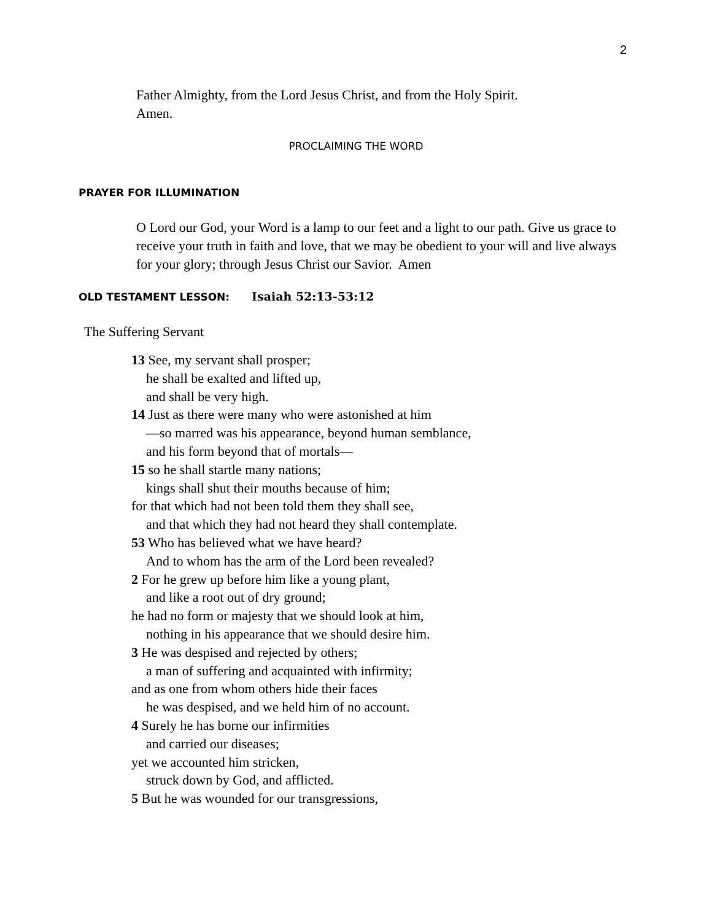2
Father Almighty, from the Lord Jesus Christ, and from the Holy Spirit.
Amen.
PROCLAIMING THE WORD
PRAYER FOR ILLUMINATION
O Lord our God, your Word is a lamp to our feet and a light to our path. Give us grace to receive your truth in faith and love, that we may be obedient to your will and live always for your glory; through Jesus Christ our Savior. Amen
OLD TESTAMENT LESSON: Isaiah 52:13-53:12
The Suffering Servant
13 See, my servant shall prosper;
he shall be exalted and lifted up,
and shall be very high.
14 Just as there were many who were astonished at him
—so marred was his appearance, beyond human semblance,
and his form beyond that of mortals—
15 so he shall startle many nations;
kings shall shut their mouths because of him;
for that which had not been told them they shall see,
and that which they had not heard they shall contemplate.
53 Who has believed what we have heard?
And to whom has the arm of the Lord been revealed?
2 For he grew up before him like a young plant,
and like a root out of dry ground;
he had no form or majesty that we should look at him,
nothing in his appearance that we should desire him.
3 He was despised and rejected by others;
a man of suffering and acquainted with infirmity;
and as one from whom others hide their faces
he was despised, and we held him of no account.
4 Surely he has borne our infirmities
and carried our diseases;
yet we accounted him stricken,
struck down by God, and afflicted.
5 But he was wounded for our transgressions,